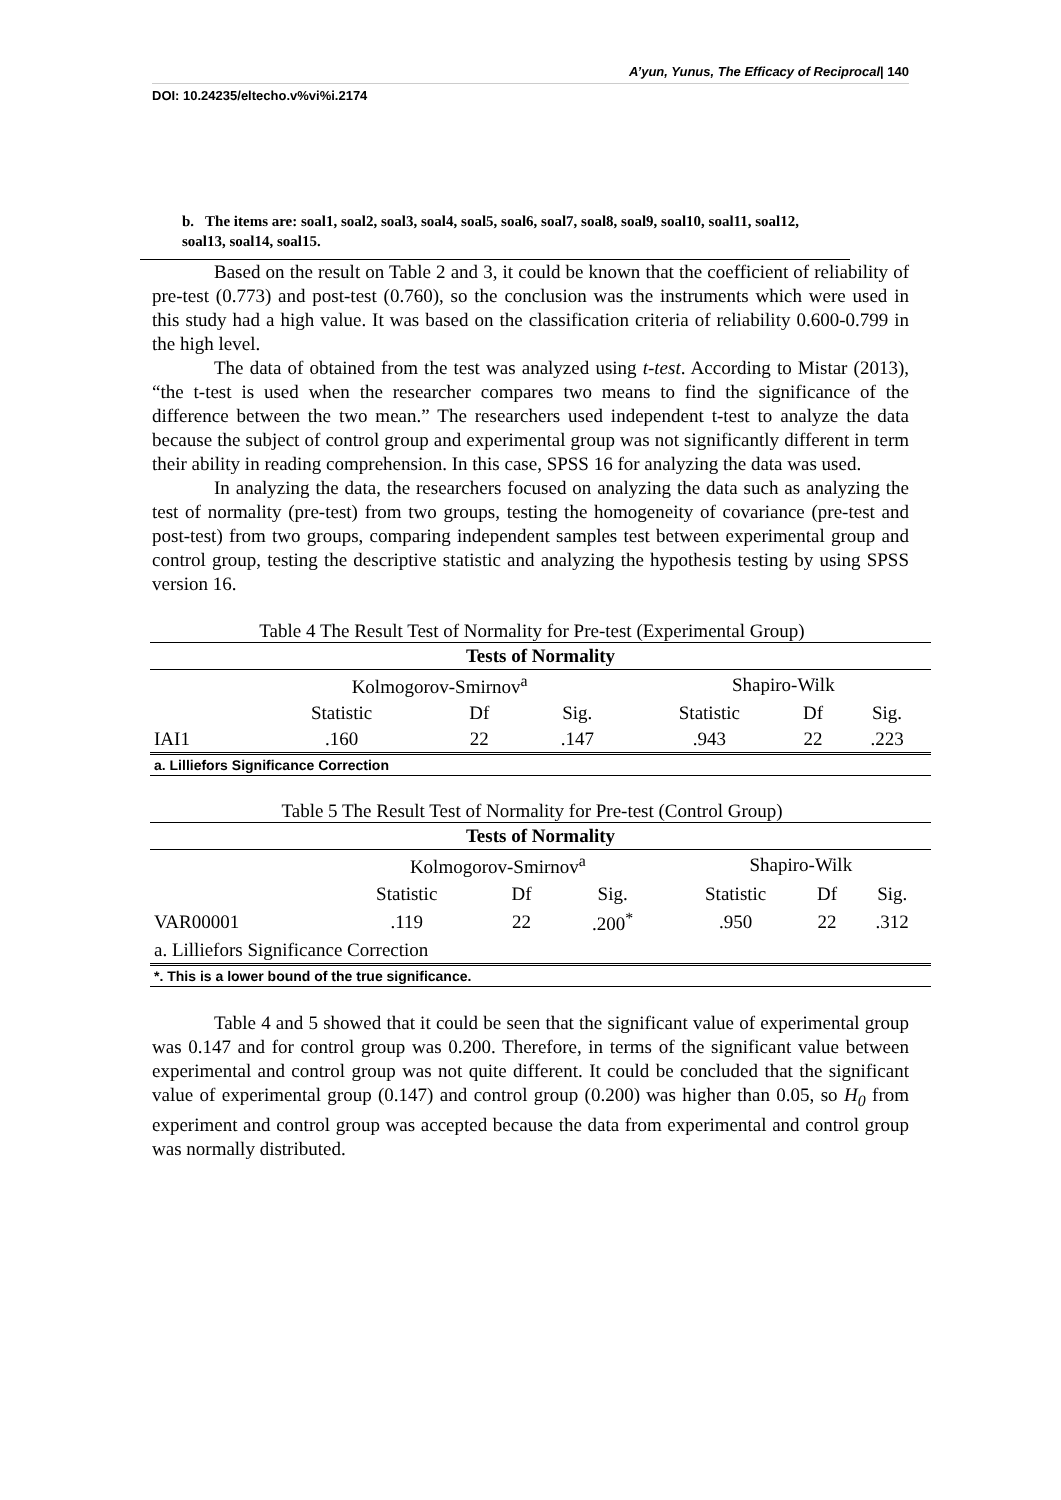A’yun, Yunus, The Efficacy of Reciprocal| 140
DOI: 10.24235/eltecho.v%vi%i.2174
b. The items are: soal1, soal2, soal3, soal4, soal5, soal6, soal7, soal8, soal9, soal10, soal11, soal12, soal13, soal14, soal15.
Based on the result on Table 2 and 3, it could be known that the coefficient of reliability of pre-test (0.773) and post-test (0.760), so the conclusion was the instruments which were used in this study had a high value. It was based on the classification criteria of reliability 0.600-0.799 in the high level.
The data of obtained from the test was analyzed using t-test. According to Mistar (2013), “the t-test is used when the researcher compares two means to find the significance of the difference between the two mean.” The researchers used independent t-test to analyze the data because the subject of control group and experimental group was not significantly different in term their ability in reading comprehension. In this case, SPSS 16 for analyzing the data was used.
In analyzing the data, the researchers focused on analyzing the data such as analyzing the test of normality (pre-test) from two groups, testing the homogeneity of covariance (pre-test and post-test) from two groups, comparing independent samples test between experimental group and control group, testing the descriptive statistic and analyzing the hypothesis testing by using SPSS version 16.
Table 4 The Result Test of Normality for Pre-test (Experimental Group)
| Tests of Normality | | | | | | |
| --- | --- | --- | --- | --- | --- | --- |
| | Kolmogorov-Smirnov<sup>a</sup> | | | Shapiro-Wilk | | |
| | Statistic | Df | Sig. | Statistic | Df | Sig. |
| IAI1 | .160 | 22 | .147 | .943 | 22 | .223 |
| a. Lilliefors Significance Correction | | | | | | |
Table 5 The Result Test of Normality for Pre-test (Control Group)
| Tests of Normality | | | | | | |
| --- | --- | --- | --- | --- | --- | --- |
| | Kolmogorov-Smirnov<sup>a</sup> | | | Shapiro-Wilk | | |
| | Statistic | Df | Sig. | Statistic | Df | Sig. |
| VAR00001 | .119 | 22 | .200<sup>*</sup> | .950 | 22 | .312 |
| a. Lilliefors Significance Correction | | | | | | |
| *. This is a lower bound of the true significance. | | | | | | |
Table 4 and 5 showed that it could be seen that the significant value of experimental group was 0.147 and for control group was 0.200. Therefore, in terms of the significant value between experimental and control group was not quite different. It could be concluded that the significant value of experimental group (0.147) and control group (0.200) was higher than 0.05, so H<sub>0</sub> from experiment and control group was accepted because the data from experimental and control group was normally distributed.